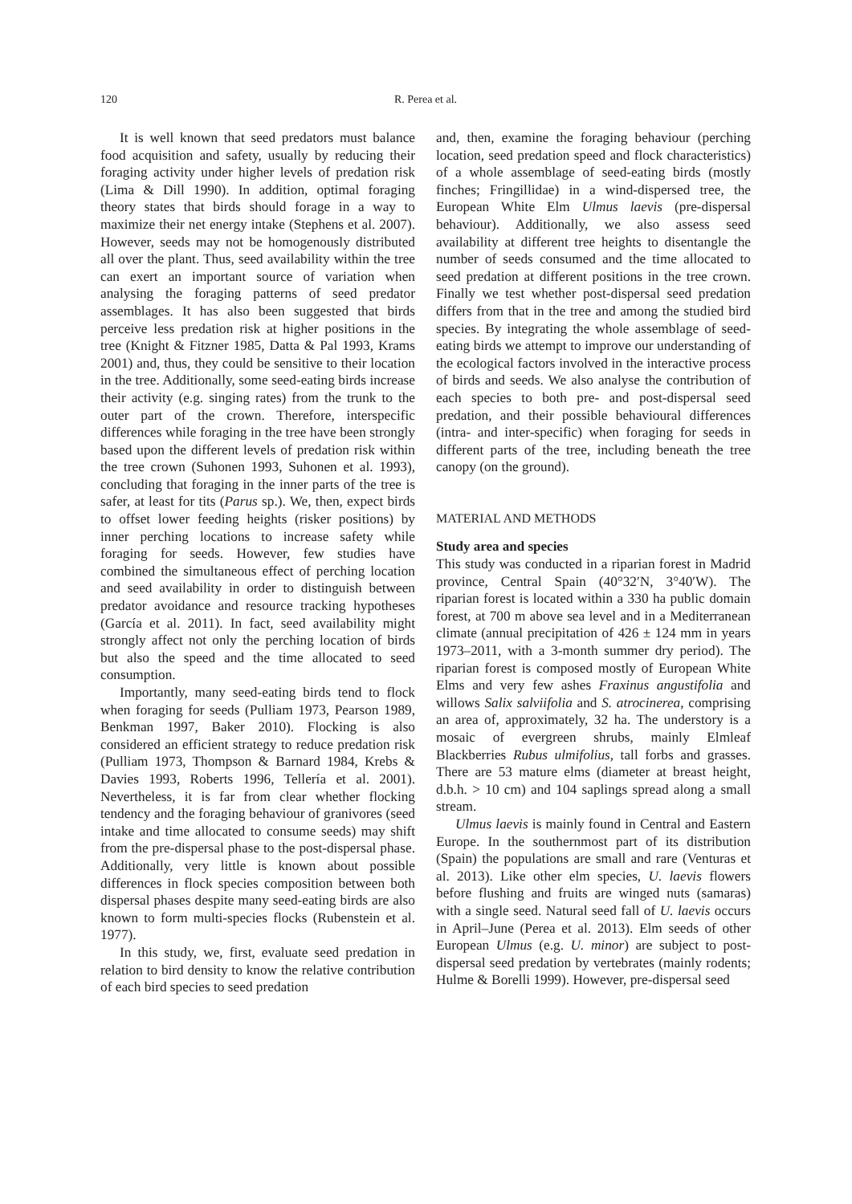120 R. Perea et al.
It is well known that seed predators must balance food acquisition and safety, usually by reducing their foraging activity under higher levels of predation risk (Lima & Dill 1990). In addition, optimal foraging theory states that birds should forage in a way to maximize their net energy intake (Stephens et al. 2007). However, seeds may not be homogenously distributed all over the plant. Thus, seed availability within the tree can exert an important source of variation when analysing the foraging patterns of seed predator assemblages. It has also been suggested that birds perceive less predation risk at higher positions in the tree (Knight & Fitzner 1985, Datta & Pal 1993, Krams 2001) and, thus, they could be sensitive to their location in the tree. Additionally, some seed-eating birds increase their activity (e.g. singing rates) from the trunk to the outer part of the crown. Therefore, interspecific differences while foraging in the tree have been strongly based upon the different levels of predation risk within the tree crown (Suhonen 1993, Suhonen et al. 1993), concluding that foraging in the inner parts of the tree is safer, at least for tits (Parus sp.). We, then, expect birds to offset lower feeding heights (risker positions) by inner perching locations to increase safety while foraging for seeds. However, few studies have combined the simultaneous effect of perching location and seed availability in order to distinguish between predator avoidance and resource tracking hypotheses (García et al. 2011). In fact, seed availability might strongly affect not only the perching location of birds but also the speed and the time allocated to seed consumption.
Importantly, many seed-eating birds tend to flock when foraging for seeds (Pulliam 1973, Pearson 1989, Benkman 1997, Baker 2010). Flocking is also considered an efficient strategy to reduce predation risk (Pulliam 1973, Thompson & Barnard 1984, Krebs & Davies 1993, Roberts 1996, Tellería et al. 2001). Nevertheless, it is far from clear whether flocking tendency and the foraging behaviour of granivores (seed intake and time allocated to consume seeds) may shift from the pre-dispersal phase to the post-dispersal phase. Additionally, very little is known about possible differences in flock species composition between both dispersal phases despite many seed-eating birds are also known to form multi-species flocks (Rubenstein et al. 1977).
In this study, we, first, evaluate seed predation in relation to bird density to know the relative contribution of each bird species to seed predation
and, then, examine the foraging behaviour (perching location, seed predation speed and flock characteristics) of a whole assemblage of seed-eating birds (mostly finches; Fringillidae) in a wind-dispersed tree, the European White Elm Ulmus laevis (pre-dispersal behaviour). Additionally, we also assess seed availability at different tree heights to disentangle the number of seeds consumed and the time allocated to seed predation at different positions in the tree crown. Finally we test whether post-dispersal seed predation differs from that in the tree and among the studied bird species. By integrating the whole assemblage of seed-eating birds we attempt to improve our understanding of the ecological factors involved in the interactive process of birds and seeds. We also analyse the contribution of each species to both pre- and post-dispersal seed predation, and their possible behavioural differences (intra- and inter-specific) when foraging for seeds in different parts of the tree, including beneath the tree canopy (on the ground).
MATERIAL AND METHODS
Study area and species
This study was conducted in a riparian forest in Madrid province, Central Spain (40°32′N, 3°40′W). The riparian forest is located within a 330 ha public domain forest, at 700 m above sea level and in a Mediterranean climate (annual precipitation of 426 ± 124 mm in years 1973–2011, with a 3-month summer dry period). The riparian forest is composed mostly of European White Elms and very few ashes Fraxinus angustifolia and willows Salix salviifolia and S. atrocinerea, comprising an area of, approximately, 32 ha. The understory is a mosaic of evergreen shrubs, mainly Elmleaf Blackberries Rubus ulmifolius, tall forbs and grasses. There are 53 mature elms (diameter at breast height, d.b.h. > 10 cm) and 104 saplings spread along a small stream.
Ulmus laevis is mainly found in Central and Eastern Europe. In the southernmost part of its distribution (Spain) the populations are small and rare (Venturas et al. 2013). Like other elm species, U. laevis flowers before flushing and fruits are winged nuts (samaras) with a single seed. Natural seed fall of U. laevis occurs in April–June (Perea et al. 2013). Elm seeds of other European Ulmus (e.g. U. minor) are subject to post-dispersal seed predation by vertebrates (mainly rodents; Hulme & Borelli 1999). However, pre-dispersal seed